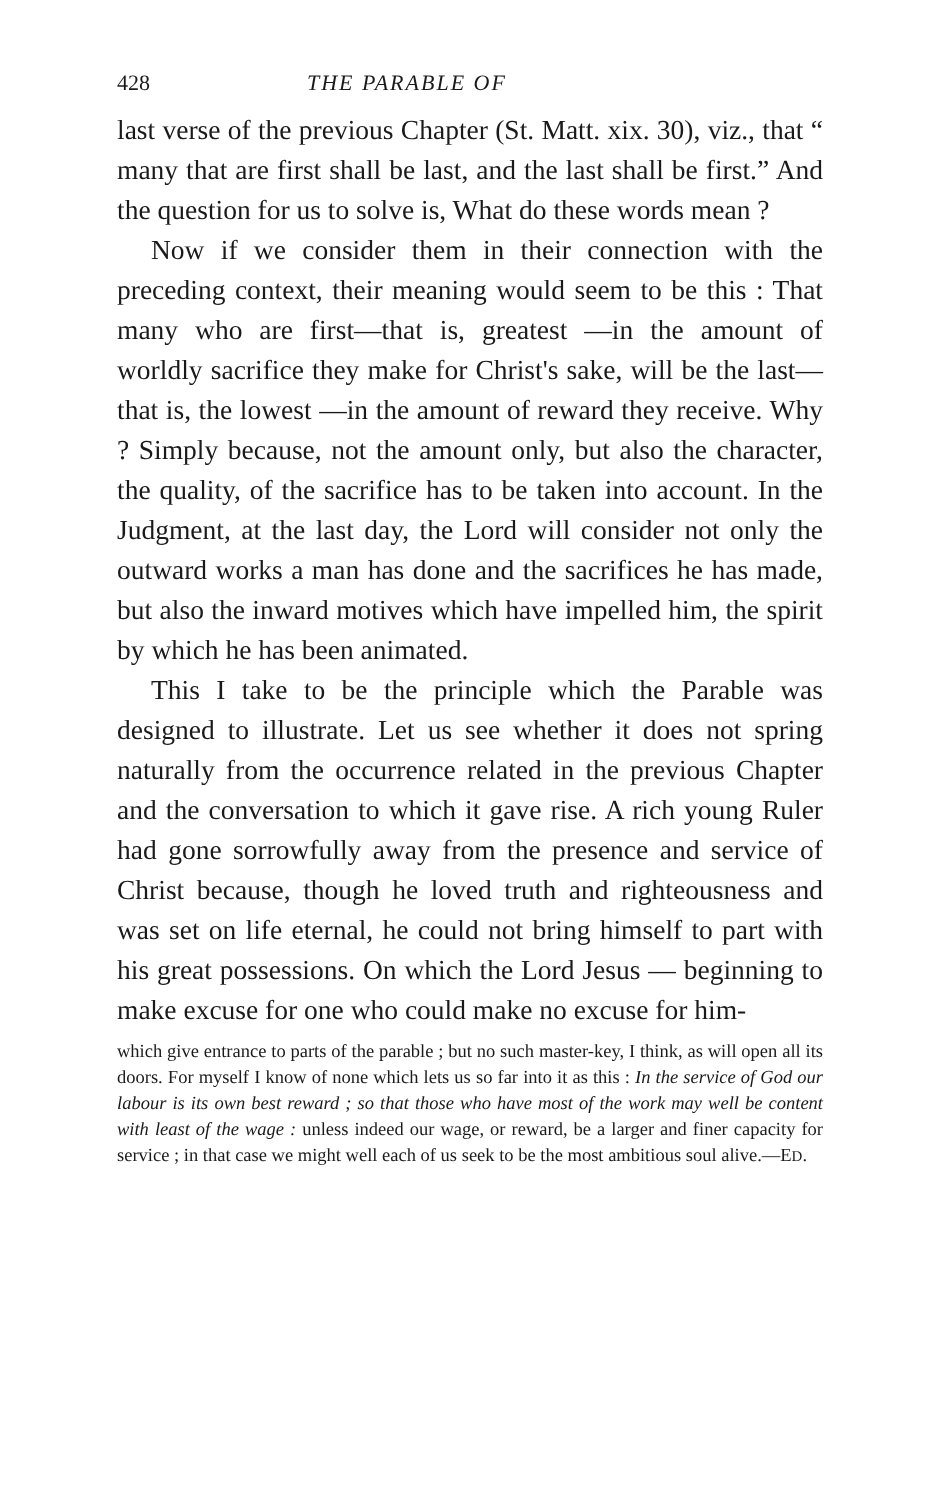428 THE PARABLE OF
last verse of the previous Chapter (St. Matt. xix. 30), viz., that “ many that are first shall be last, and the last shall be first.” And the question for us to solve is, What do these words mean ?
Now if we consider them in their connection with the preceding context, their meaning would seem to be this : That many who are first—that is, greatest —in the amount of worldly sacrifice they make for Christ's sake, will be the last—that is, the lowest —in the amount of reward they receive. Why ? Simply because, not the amount only, but also the character, the quality, of the sacrifice has to be taken into account. In the Judgment, at the last day, the Lord will consider not only the outward works a man has done and the sacrifices he has made, but also the inward motives which have impelled him, the spirit by which he has been animated.
This I take to be the principle which the Parable was designed to illustrate. Let us see whether it does not spring naturally from the occurrence related in the previous Chapter and the conversation to which it gave rise. A rich young Ruler had gone sorrowfully away from the presence and service of Christ because, though he loved truth and righteousness and was set on life eternal, he could not bring himself to part with his great possessions. On which the Lord Jesus — beginning to make excuse for one who could make no excuse for him-
which give entrance to parts of the parable ; but no such master-key, I think, as will open all its doors. For myself I know of none which lets us so far into it as this : In the service of God our labour is its own best reward ; so that those who have most of the work may well be content with least of the wage : unless indeed our wage, or reward, be a larger and finer capacity for service ; in that case we might well each of us seek to be the most ambitious soul alive.—ED.